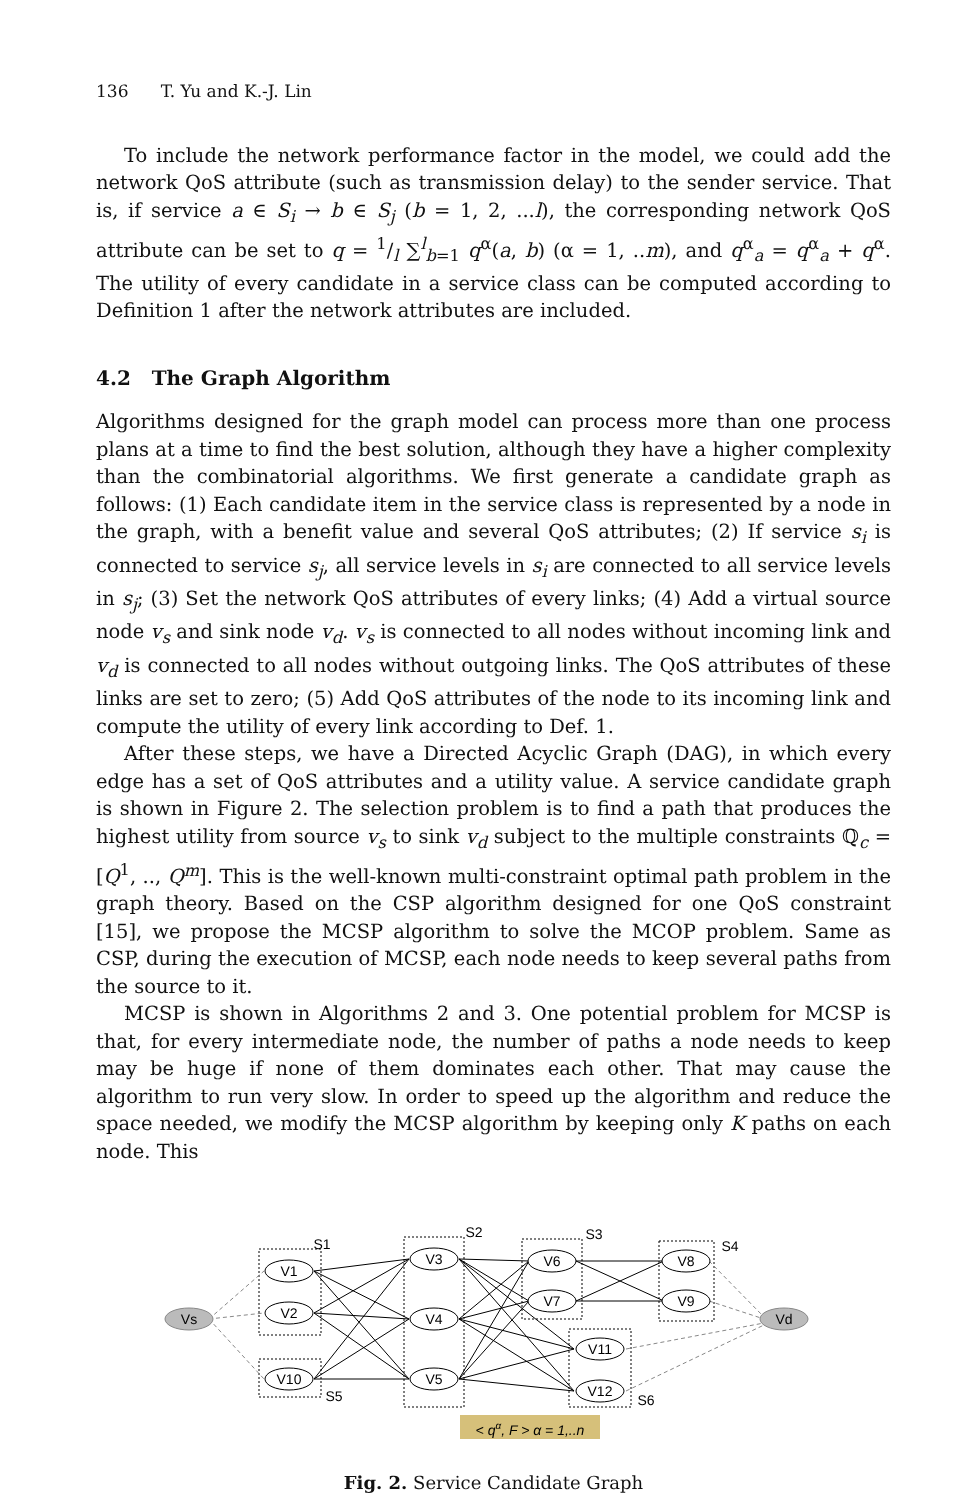136 T. Yu and K.-J. Lin
To include the network performance factor in the model, we could add the network QoS attribute (such as transmission delay) to the sender service. That is, if service a ∈ S<sub>i</sub> → b ∈ S<sub>j</sub> (b = 1, 2, ...l), the corresponding network QoS attribute can be set to q = 1/l ∑<sup>l</sup><sub>b=1</sub> q<sup>α</sup>(a, b) (α = 1, ..m), and q<sup>α</sup><sub>a</sub> = q<sup>α</sup><sub>a</sub> + q<sup>α</sup>. The utility of every candidate in a service class can be computed according to Definition 1 after the network attributes are included.
4.2 The Graph Algorithm
Algorithms designed for the graph model can process more than one process plans at a time to find the best solution, although they have a higher complexity than the combinatorial algorithms. We first generate a candidate graph as follows: (1) Each candidate item in the service class is represented by a node in the graph, with a benefit value and several QoS attributes; (2) If service s<sub>i</sub> is connected to service s<sub>j</sub>, all service levels in s<sub>i</sub> are connected to all service levels in s<sub>j</sub>; (3) Set the network QoS attributes of every links; (4) Add a virtual source node v<sub>s</sub> and sink node v<sub>d</sub>. v<sub>s</sub> is connected to all nodes without incoming link and v<sub>d</sub> is connected to all nodes without outgoing links. The QoS attributes of these links are set to zero; (5) Add QoS attributes of the node to its incoming link and compute the utility of every link according to Def. 1.
After these steps, we have a Directed Acyclic Graph (DAG), in which every edge has a set of QoS attributes and a utility value. A service candidate graph is shown in Figure 2. The selection problem is to find a path that produces the highest utility from source v<sub>s</sub> to sink v<sub>d</sub> subject to the multiple constraints ℚ<sub>c</sub> = [Q<sup>1</sup>, .., Q<sup>m</sup>]. This is the well-known multi-constraint optimal path problem in the graph theory. Based on the CSP algorithm designed for one QoS constraint [15], we propose the MCSP algorithm to solve the MCOP problem. Same as CSP, during the execution of MCSP, each node needs to keep several paths from the source to it.
MCSP is shown in Algorithms 2 and 3. One potential problem for MCSP is that, for every intermediate node, the number of paths a node needs to keep may be huge if none of them dominates each other. That may cause the algorithm to run very slow. In order to speed up the algorithm and reduce the space needed, we modify the MCSP algorithm by keeping only K paths on each node. This
Vs
Vd
V1
V2
V10
V3
V4
V5
V6
V7
V8
V9
V11
V12
S1
S2
S3
S4
S5
S6
< qα, F > α = 1,..n
Fig. 2. Service Candidate Graph